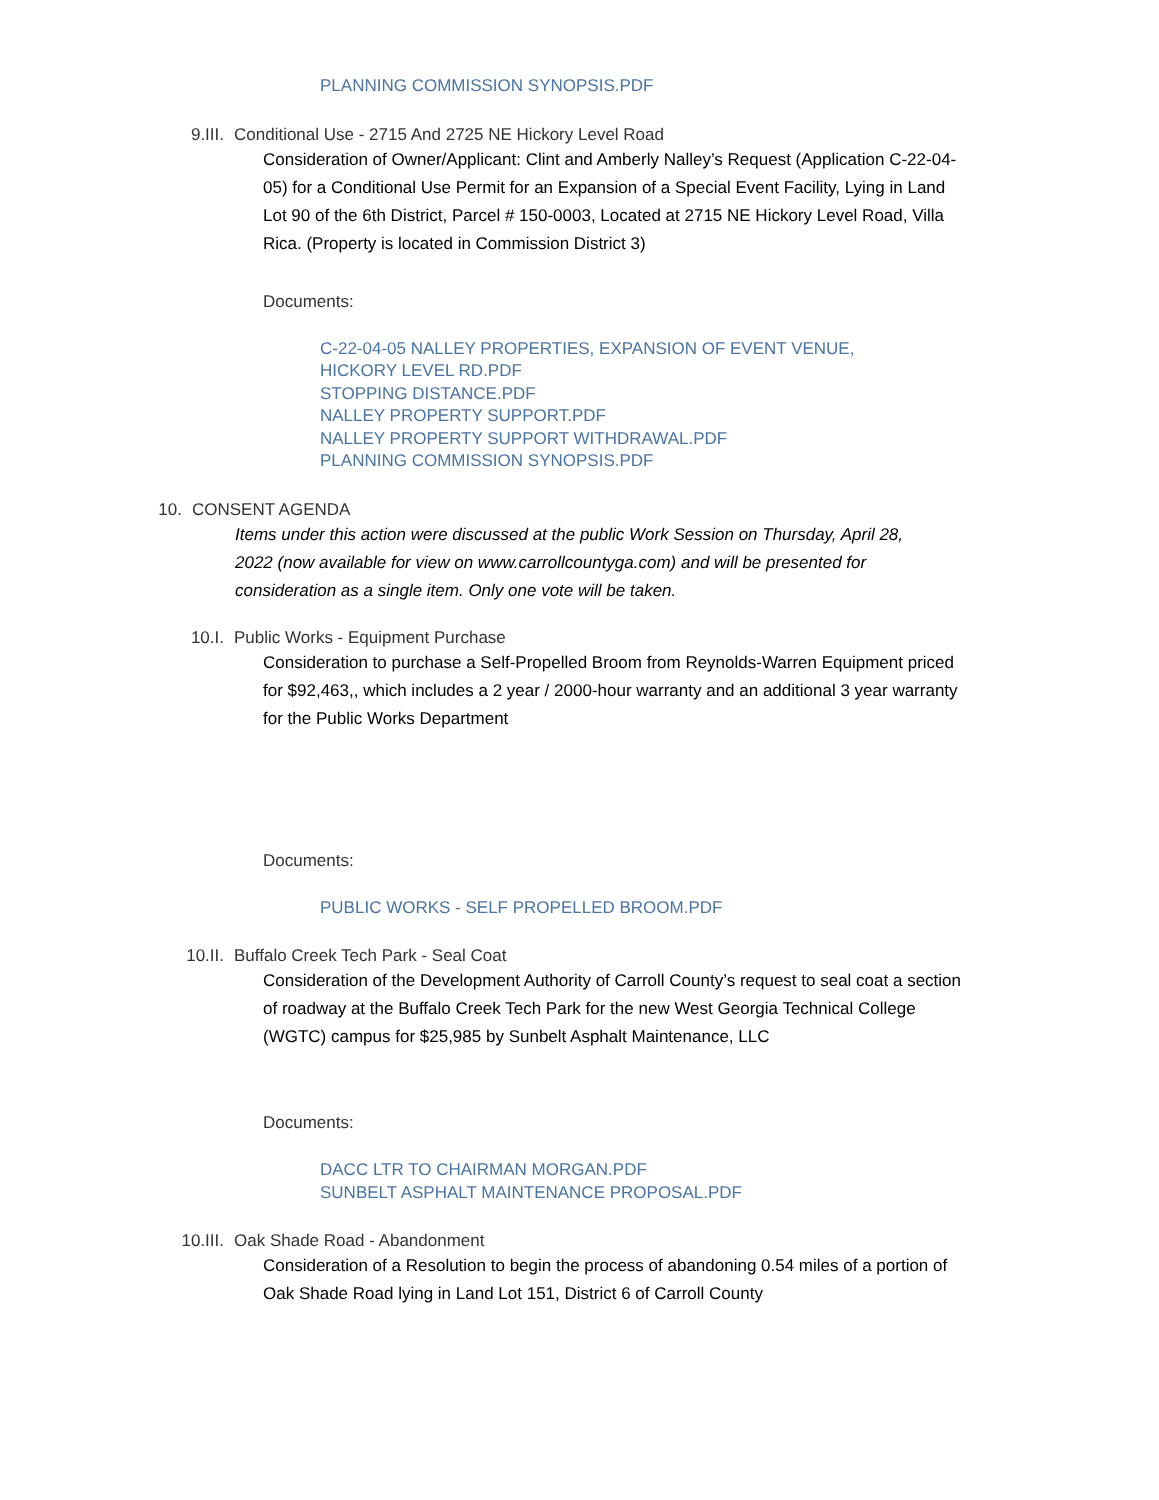PLANNING COMMISSION SYNOPSIS.PDF
9.III. Conditional Use - 2715 And 2725 NE Hickory Level Road
Consideration of Owner/Applicant: Clint and Amberly Nalley’s Request (Application C-22-04-05) for a Conditional Use Permit for an Expansion of a Special Event Facility, Lying in Land Lot 90 of the 6th District, Parcel # 150-0003, Located at 2715 NE Hickory Level Road, Villa Rica. (Property is located in Commission District 3)
Documents:
C-22-04-05 NALLEY PROPERTIES, EXPANSION OF EVENT VENUE,
HICKORY LEVEL RD.PDF
STOPPING DISTANCE.PDF
NALLEY PROPERTY SUPPORT.PDF
NALLEY PROPERTY SUPPORT WITHDRAWAL.PDF
PLANNING COMMISSION SYNOPSIS.PDF
10. CONSENT AGENDA
Items under this action were discussed at the public Work Session on Thursday, April 28, 2022 (now available for view on www.carrollcountyga.com) and will be presented for consideration as a single item. Only one vote will be taken.
10.I. Public Works - Equipment Purchase
Consideration to purchase a Self-Propelled Broom from Reynolds-Warren Equipment priced for $92,463,, which includes a 2 year / 2000-hour warranty and an additional 3 year warranty for the Public Works Department
Documents:
PUBLIC WORKS - SELF PROPELLED BROOM.PDF
10.II. Buffalo Creek Tech Park - Seal Coat
Consideration of the Development Authority of Carroll County’s request to seal coat a section of roadway at the Buffalo Creek Tech Park for the new West Georgia Technical College (WGTC) campus for $25,985 by Sunbelt Asphalt Maintenance, LLC
Documents:
DACC LTR TO CHAIRMAN MORGAN.PDF
SUNBELT ASPHALT MAINTENANCE PROPOSAL.PDF
10.III. Oak Shade Road - Abandonment
Consideration of a Resolution to begin the process of abandoning 0.54 miles of a portion of Oak Shade Road lying in Land Lot 151, District 6 of Carroll County